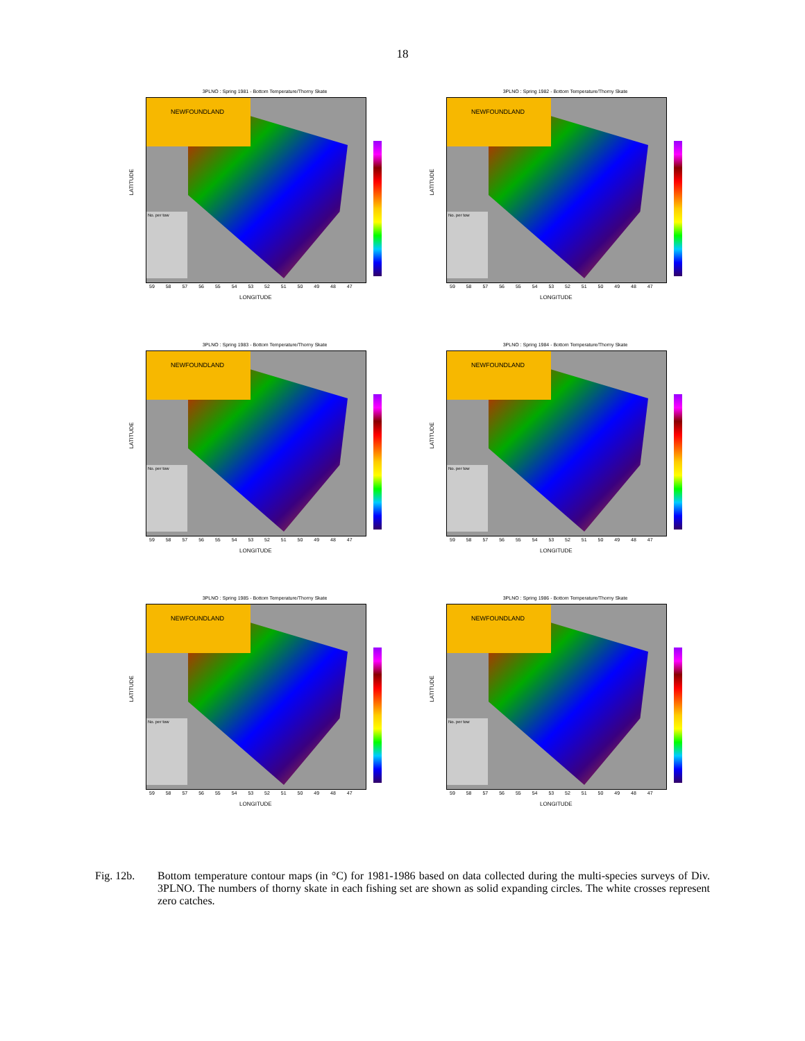18
3PLNO : Spring 1981 - Bottom Temperature/Thorny Skate
NEWFOUNDLAND
No. per tow
LATITUDE
59 58 57 56 55 54 53 52 51 50 49 48 47
LONGITUDE
3PLNO : Spring 1982 - Bottom Temperature/Thorny Skate
NEWFOUNDLAND
No. per tow
LATITUDE
59 58 57 56 55 54 53 52 51 50 49 48 47
LONGITUDE
3PLNO : Spring 1983 - Bottom Temperature/Thorny Skate
NEWFOUNDLAND
No. per tow
LATITUDE
59 58 57 56 55 54 53 52 51 50 49 48 47
LONGITUDE
3PLNO : Spring 1984 - Bottom Temperature/Thorny Skate
NEWFOUNDLAND
No. per tow
LATITUDE
59 58 57 56 55 54 53 52 51 50 49 48 47
LONGITUDE
3PLNO : Spring 1985 - Bottom Temperature/Thorny Skate
NEWFOUNDLAND
No. per tow
LATITUDE
59 58 57 56 55 54 53 52 51 50 49 48 47
LONGITUDE
3PLNO : Spring 1986 - Bottom Temperature/Thorny Skate
NEWFOUNDLAND
No. per tow
LATITUDE
59 58 57 56 55 54 53 52 51 50 49 48 47
LONGITUDE
Fig. 12b. Bottom temperature contour maps (in °C) for 1981-1986 based on data collected during the multi-species surveys of Div. 3PLNO. The numbers of thorny skate in each fishing set are shown as solid expanding circles. The white crosses represent zero catches.